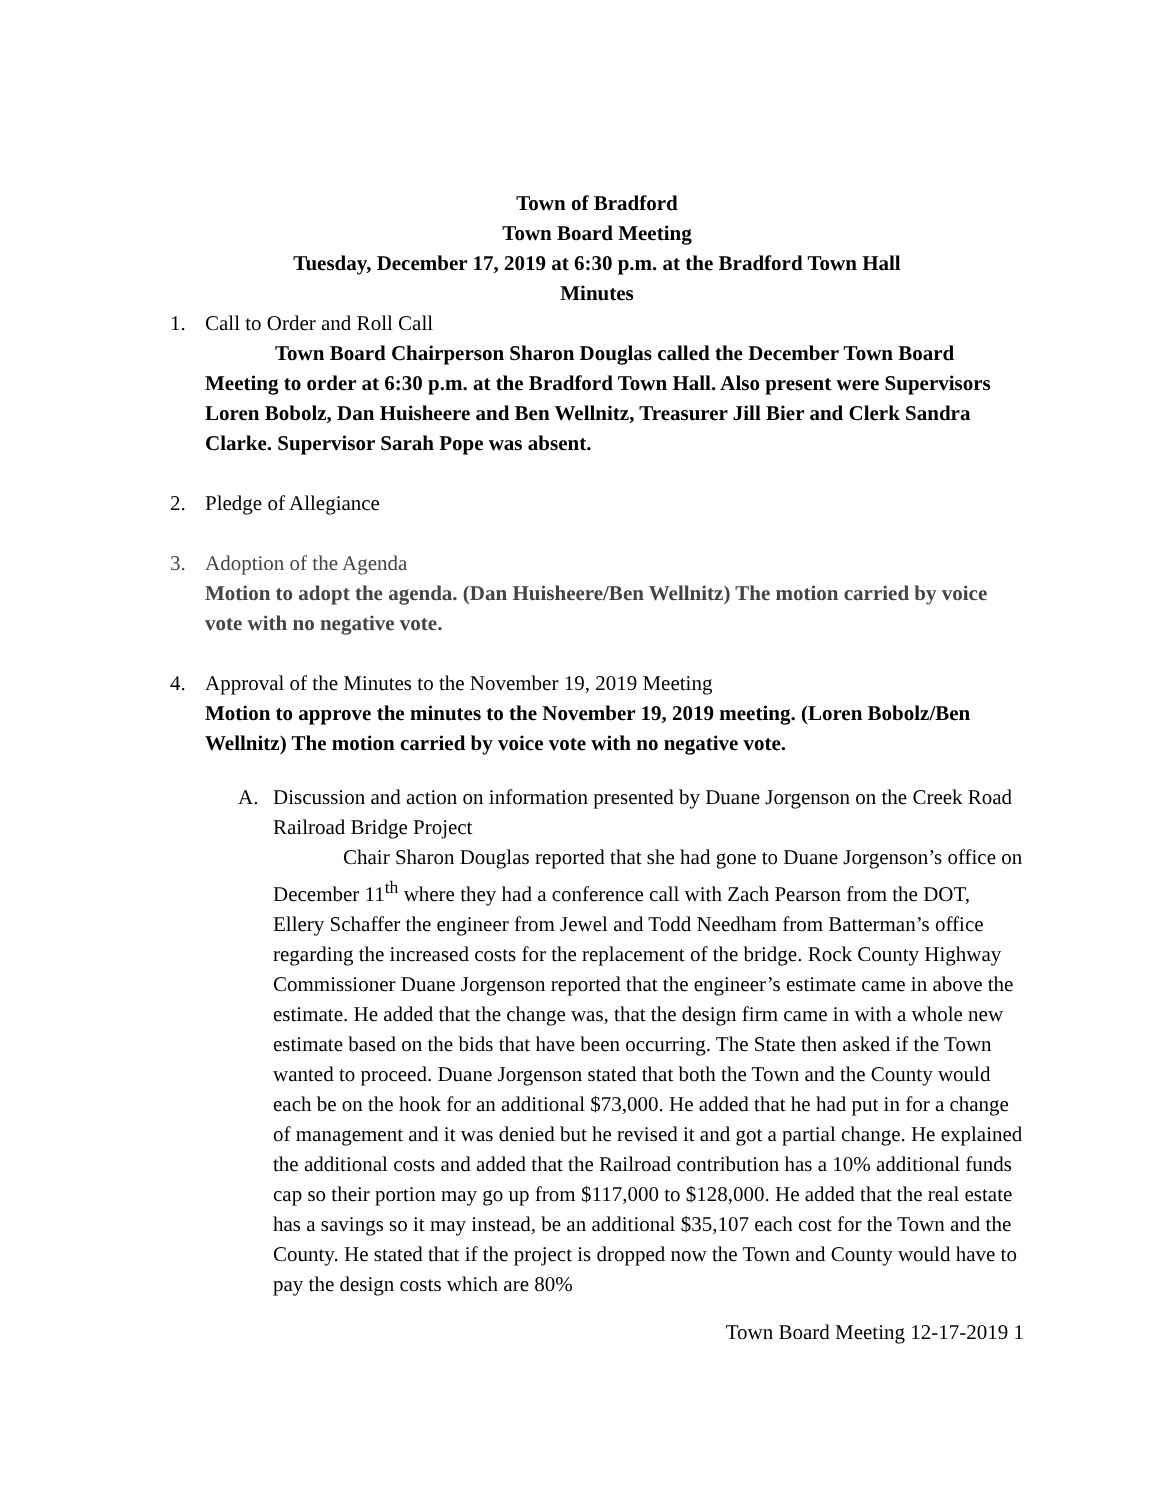Town of Bradford
Town Board Meeting
Tuesday, December 17, 2019 at 6:30 p.m. at the Bradford Town Hall
Minutes
1. Call to Order and Roll Call
Town Board Chairperson Sharon Douglas called the December Town Board Meeting to order at 6:30 p.m. at the Bradford Town Hall. Also present were Supervisors Loren Bobolz, Dan Huisheere and Ben Wellnitz, Treasurer Jill Bier and Clerk Sandra Clarke. Supervisor Sarah Pope was absent.
2. Pledge of Allegiance
3. Adoption of the Agenda
Motion to adopt the agenda. (Dan Huisheere/Ben Wellnitz) The motion carried by voice vote with no negative vote.
4. Approval of the Minutes to the November 19, 2019 Meeting
Motion to approve the minutes to the November 19, 2019 meeting. (Loren Bobolz/Ben Wellnitz) The motion carried by voice vote with no negative vote.
A. Discussion and action on information presented by Duane Jorgenson on the Creek Road Railroad Bridge Project
Chair Sharon Douglas reported that she had gone to Duane Jorgenson’s office on December 11<sup>th</sup> where they had a conference call with Zach Pearson from the DOT, Ellery Schaffer the engineer from Jewel and Todd Needham from Batterman’s office regarding the increased costs for the replacement of the bridge. Rock County Highway Commissioner Duane Jorgenson reported that the engineer’s estimate came in above the estimate. He added that the change was, that the design firm came in with a whole new estimate based on the bids that have been occurring. The State then asked if the Town wanted to proceed. Duane Jorgenson stated that both the Town and the County would each be on the hook for an additional $73,000. He added that he had put in for a change of management and it was denied but he revised it and got a partial change. He explained the additional costs and added that the Railroad contribution has a 10% additional funds cap so their portion may go up from $117,000 to $128,000. He added that the real estate has a savings so it may instead, be an additional $35,107 each cost for the Town and the County. He stated that if the project is dropped now the Town and County would have to pay the design costs which are 80%
Town Board Meeting 12-17-2019 1